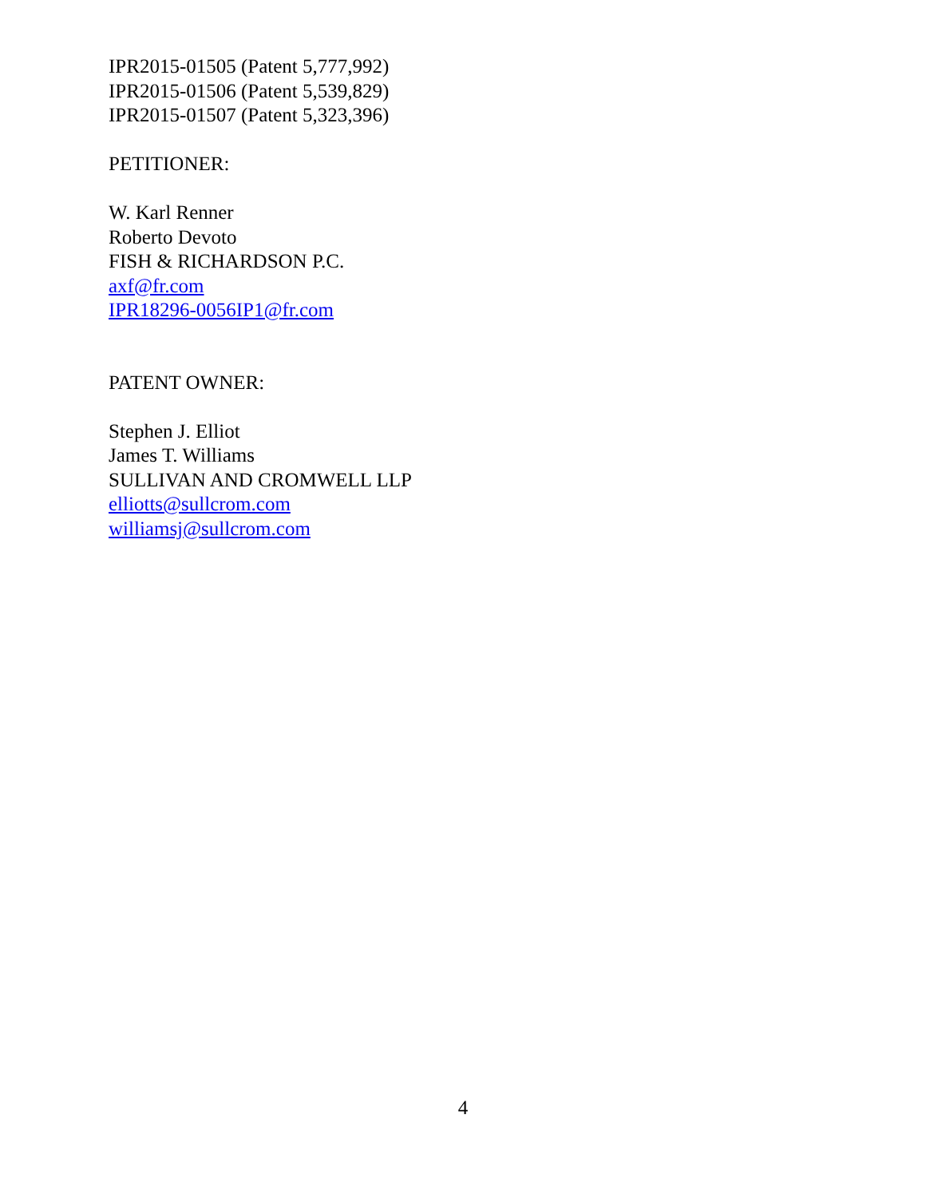IPR2015-01505 (Patent 5,777,992)
IPR2015-01506 (Patent 5,539,829)
IPR2015-01507 (Patent 5,323,396)
PETITIONER:
W. Karl Renner
Roberto Devoto
FISH & RICHARDSON P.C.
axf@fr.com
IPR18296-0056IP1@fr.com
PATENT OWNER:
Stephen J. Elliot
James T. Williams
SULLIVAN AND CROMWELL LLP
elliotts@sullcrom.com
williamsj@sullcrom.com
4